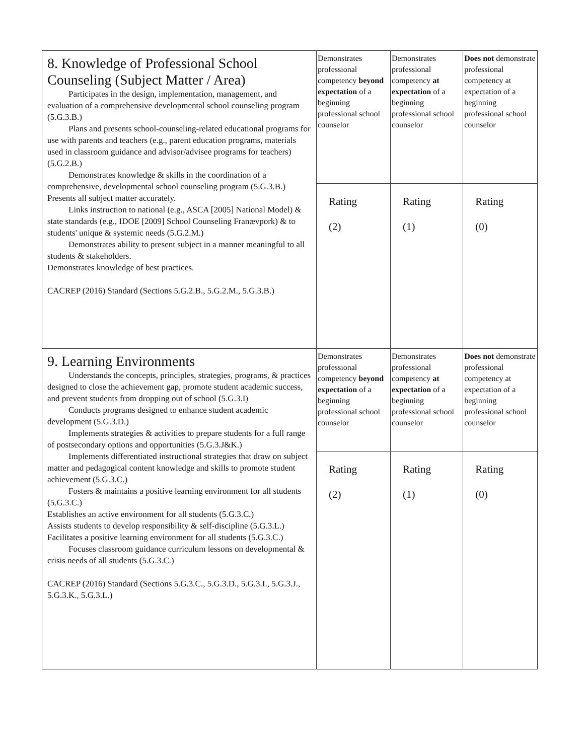| 8. Knowledge of Professional School Counseling (Subject Matter / Area) Participates in the design, implementation, management, and evaluation of a comprehensive developmental school counseling program (5.G.3.B.) Plans and presents school-counseling-related educational programs for use with parents and teachers (e.g., parent education programs, materials used in classroom guidance and advisor/advisee programs for teachers) (5.G.2.B.) Demonstrates knowledge & skills in the coordination of a comprehensive, developmental school counseling program (5.G.3.B.) Presents all subject matter accurately. Links instruction to national (e.g., ASCA [2005] National Model) & state standards (e.g., IDOE [2009] School Counseling Franævpork) & to students' unique & systemic needs (5.G.2.M.) Demonstrates ability to present subject in a manner meaningful to all students & stakeholders. Demonstrates knowledge of best practices. CACREP (2016) Standard (Sections 5.G.2.B., 5.G.2.M., 5.G.3.B.) | Demonstrates professional competency beyond expectation of a beginning professional school counselor | Demonstrates professional competency at expectation of a beginning professional school counselor | Does not demonstrate professional competency at expectation of a beginning professional school counselor |
| | Rating (2) | Rating (1) | Rating (0) |
| 9. Learning Environments Understands the concepts, principles, strategies, programs, & practices designed to close the achievement gap, promote student academic success, and prevent students from dropping out of school (5.G.3.I) Conducts programs designed to enhance student academic development (5.G.3.D.) Implements strategies & activities to prepare students for a full range of postsecondary options and opportunities (5.G.3.J&K.) Implements differentiated instructional strategies that draw on subject matter and pedagogical content knowledge and skills to promote student achievement (5.G.3.C.) Fosters & maintains a positive learning environment for all students (5.G.3.C.) Establishes an active environment for all students (5.G.3.C.) Assists students to develop responsibility & self-discipline (5.G.3.L.) Facilitates a positive learning environment for all students (5.G.3.C.) Focuses classroom guidance curriculum lessons on developmental & crisis needs of all students (5.G.3.C.) CACREP (2016) Standard (Sections 5.G.3.C., 5.G.3.D., 5.G.3.I., 5.G.3.J., 5.G.3.K., 5.G.3.L.) | Demonstrates professional competency beyond expectation of a beginning professional school counselor | Demonstrates professional competency at expectation of a beginning professional school counselor | Does not demonstrate professional competency at expectation of a beginning professional school counselor |
| | Rating (2) | Rating (1) | Rating (0) |